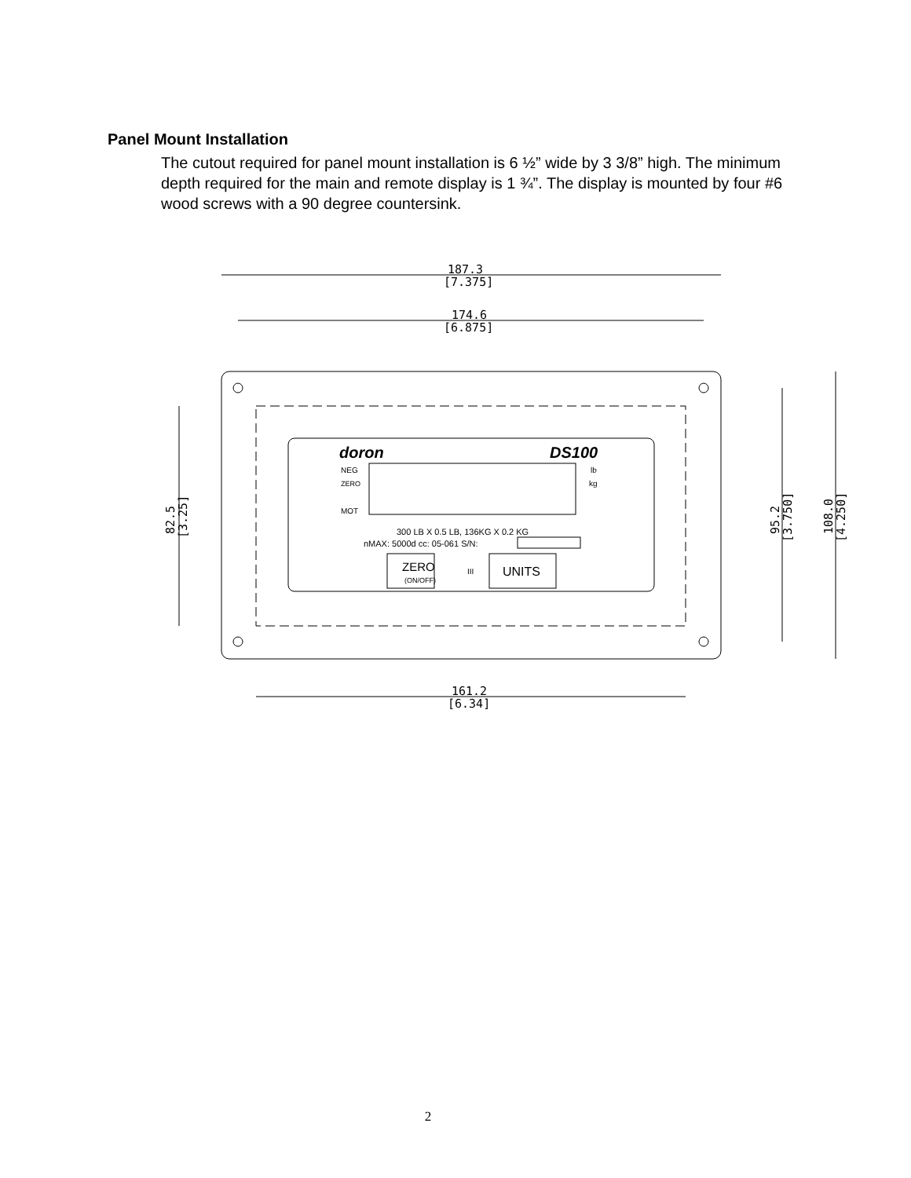Panel Mount Installation
The cutout required for panel mount installation is 6 ½” wide by 3 3/8” high. The minimum depth required for the main and remote display is 1 ¾”. The display is mounted by four #6 wood screws with a 90 degree countersink.
187.3
[7.375]
174.6
[6.875]
161.2
[6.34]
82.5
[3.25]
95.2
[3.750]
108.0
[4.250]
doron
DS100
NEG
ZERO
MOT
lb
kg
300 LB X 0.5 LB, 136KG X 0.2 KG
nMAX: 5000d cc: 05-061 S/N:
ZERO
(ON/OFF)
III
UNITS
2